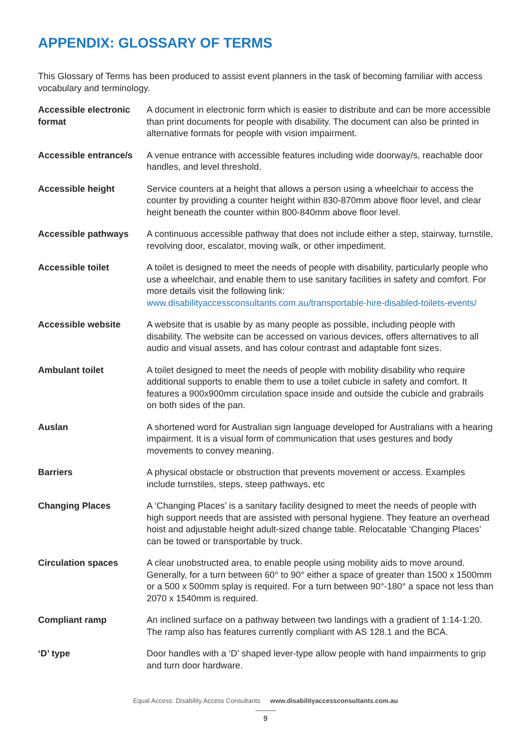APPENDIX: GLOSSARY OF TERMS
This Glossary of Terms has been produced to assist event planners in the task of becoming familiar with access vocabulary and terminology.
| Accessible electronic format | A document in electronic form which is easier to distribute and can be more accessible than print documents for people with disability. The document can also be printed in alternative formats for people with vision impairment. |
| Accessible entrance/s | A venue entrance with accessible features including wide doorway/s, reachable door handles, and level threshold. |
| Accessible height | Service counters at a height that allows a person using a wheelchair to access the counter by providing a counter height within 830-870mm above floor level, and clear height beneath the counter within 800-840mm above floor level. |
| Accessible pathways | A continuous accessible pathway that does not include either a step, stairway, turnstile, revolving door, escalator, moving walk, or other impediment. |
| Accessible toilet | A toilet is designed to meet the needs of people with disability, particularly people who use a wheelchair, and enable them to use sanitary facilities in safety and comfort. For more details visit the following link: www.disabilityaccessconsultants.com.au/transportable-hire-disabled-toilets-events/ |
| Accessible website | A website that is usable by as many people as possible, including people with disability. The website can be accessed on various devices, offers alternatives to all audio and visual assets, and has colour contrast and adaptable font sizes. |
| Ambulant toilet | A toilet designed to meet the needs of people with mobility disability who require additional supports to enable them to use a toilet cubicle in safety and comfort. It features a 900x900mm circulation space inside and outside the cubicle and grabrails on both sides of the pan. |
| Auslan | A shortened word for Australian sign language developed for Australians with a hearing impairment. It is a visual form of communication that uses gestures and body movements to convey meaning. |
| Barriers | A physical obstacle or obstruction that prevents movement or access. Examples include turnstiles, steps, steep pathways, etc |
| Changing Places | A ‘Changing Places’ is a sanitary facility designed to meet the needs of people with high support needs that are assisted with personal hygiene. They feature an overhead hoist and adjustable height adult-sized change table. Relocatable ‘Changing Places’ can be towed or transportable by truck. |
| Circulation spaces | A clear unobstructed area, to enable people using mobility aids to move around. Generally, for a turn between 60° to 90° either a space of greater than 1500 x 1500mm or a 500 x 500mm splay is required. For a turn between 90°-180° a space not less than 2070 x 1540mm is required. |
| Compliant ramp | An inclined surface on a pathway between two landings with a gradient of 1:14-1:20. The ramp also has features currently compliant with AS 128.1 and the BCA. |
| ‘D’ type | Door handles with a ‘D’ shaped lever-type allow people with hand impairments to grip and turn door hardware. |
Equal Access: Disability Access Consultants www.disabilityaccessconsultants.com.au
9